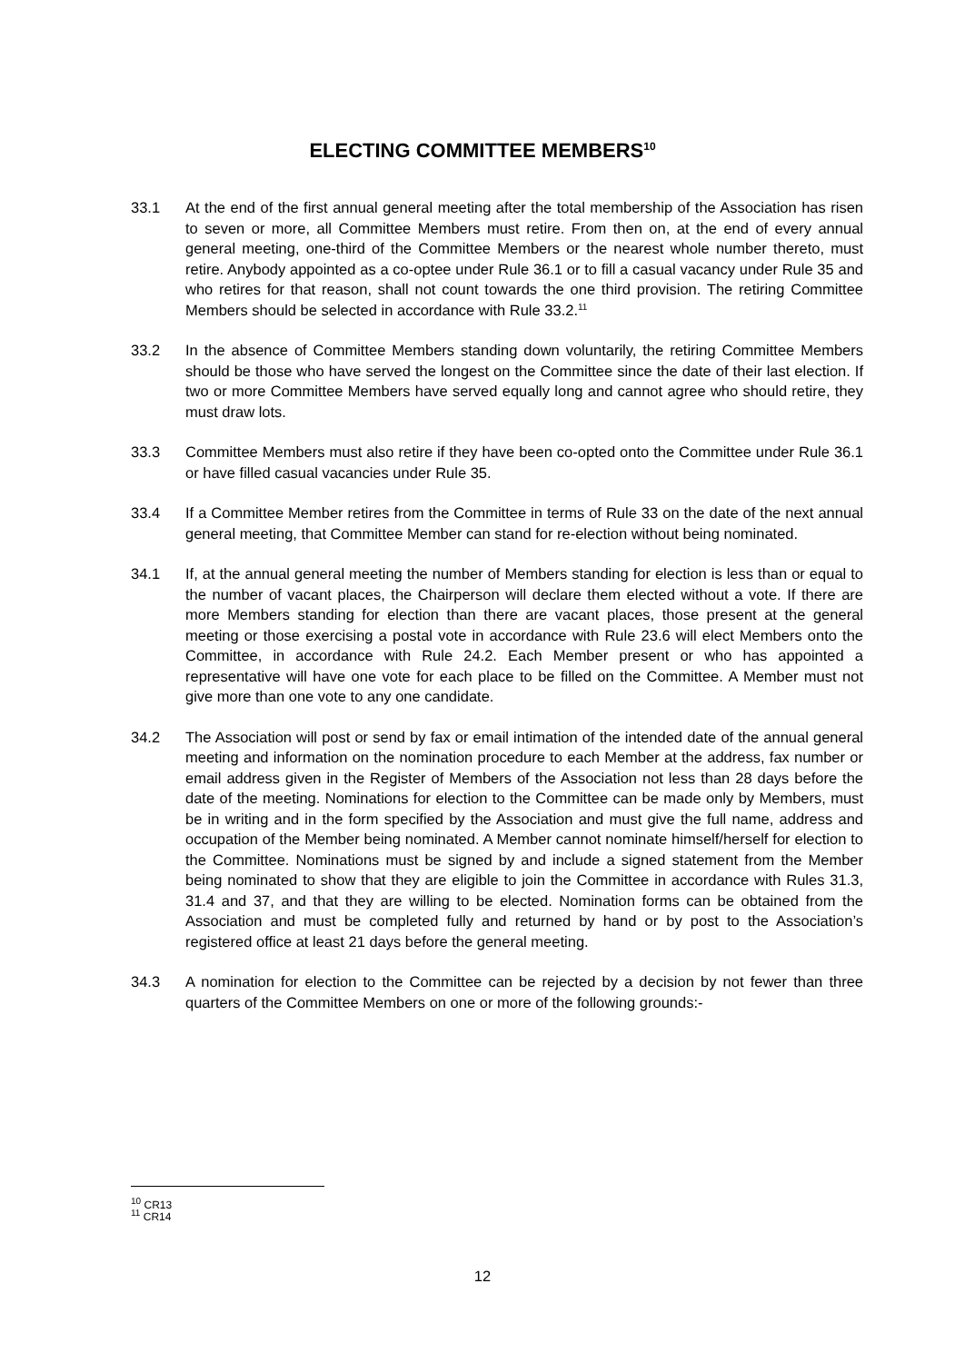ELECTING COMMITTEE MEMBERS<sup>10</sup>
33.1 At the end of the first annual general meeting after the total membership of the Association has risen to seven or more, all Committee Members must retire. From then on, at the end of every annual general meeting, one-third of the Committee Members or the nearest whole number thereto, must retire. Anybody appointed as a co-optee under Rule 36.1 or to fill a casual vacancy under Rule 35 and who retires for that reason, shall not count towards the one third provision. The retiring Committee Members should be selected in accordance with Rule 33.2.<sup>11</sup>
33.2 In the absence of Committee Members standing down voluntarily, the retiring Committee Members should be those who have served the longest on the Committee since the date of their last election. If two or more Committee Members have served equally long and cannot agree who should retire, they must draw lots.
33.3 Committee Members must also retire if they have been co-opted onto the Committee under Rule 36.1 or have filled casual vacancies under Rule 35.
33.4 If a Committee Member retires from the Committee in terms of Rule 33 on the date of the next annual general meeting, that Committee Member can stand for re-election without being nominated.
34.1 If, at the annual general meeting the number of Members standing for election is less than or equal to the number of vacant places, the Chairperson will declare them elected without a vote. If there are more Members standing for election than there are vacant places, those present at the general meeting or those exercising a postal vote in accordance with Rule 23.6 will elect Members onto the Committee, in accordance with Rule 24.2. Each Member present or who has appointed a representative will have one vote for each place to be filled on the Committee. A Member must not give more than one vote to any one candidate.
34.2 The Association will post or send by fax or email intimation of the intended date of the annual general meeting and information on the nomination procedure to each Member at the address, fax number or email address given in the Register of Members of the Association not less than 28 days before the date of the meeting. Nominations for election to the Committee can be made only by Members, must be in writing and in the form specified by the Association and must give the full name, address and occupation of the Member being nominated. A Member cannot nominate himself/herself for election to the Committee. Nominations must be signed by and include a signed statement from the Member being nominated to show that they are eligible to join the Committee in accordance with Rules 31.3, 31.4 and 37, and that they are willing to be elected. Nomination forms can be obtained from the Association and must be completed fully and returned by hand or by post to the Association’s registered office at least 21 days before the general meeting.
34.3 A nomination for election to the Committee can be rejected by a decision by not fewer than three quarters of the Committee Members on one or more of the following grounds:-
<sup>10</sup> CR13
<sup>11</sup> CR14
12